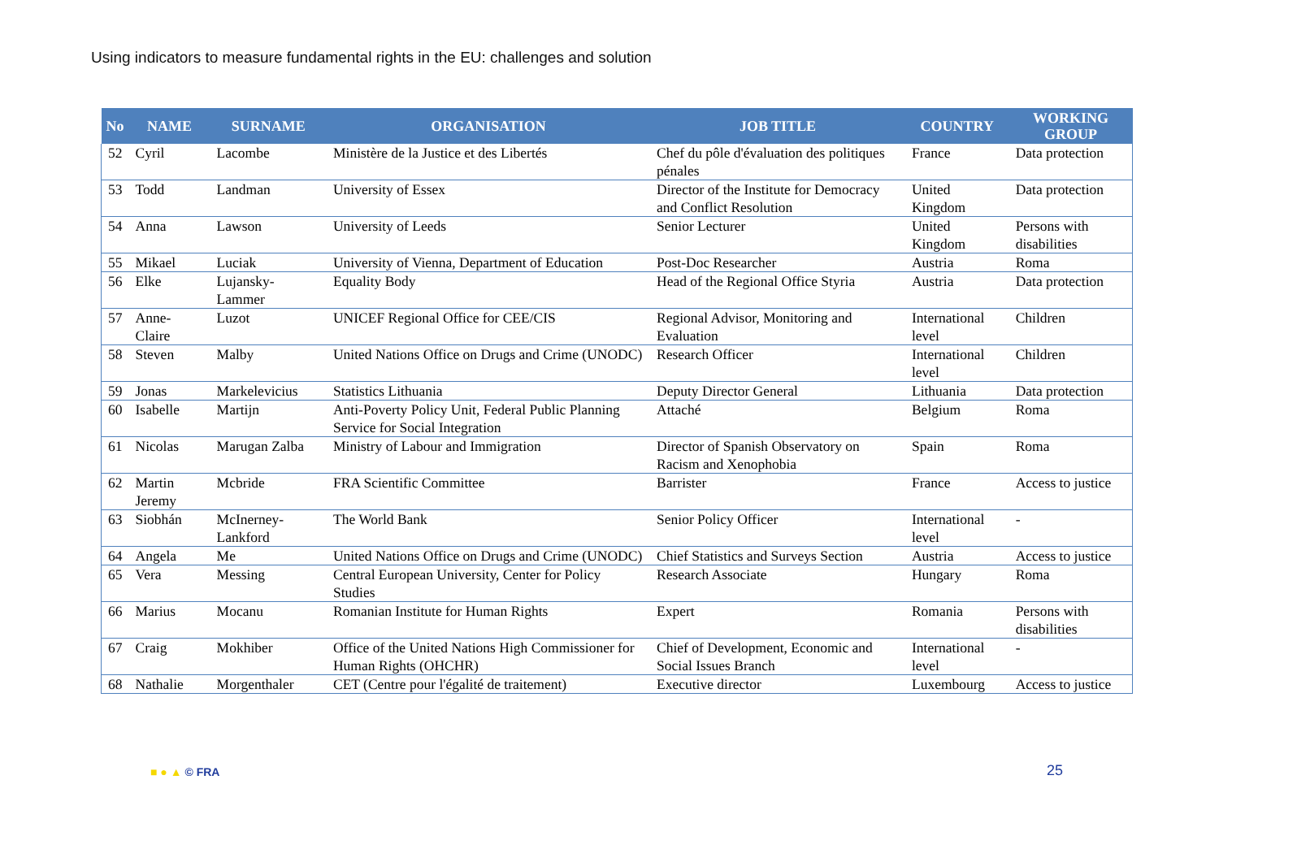Using indicators to measure fundamental rights in the EU: challenges and solution
| No | NAME | SURNAME | ORGANISATION | JOB TITLE | COUNTRY | WORKING GROUP |
| --- | --- | --- | --- | --- | --- | --- |
| 52 | Cyril | Lacombe | Ministère de la Justice et des Libertés | Chef du pôle d'évaluation des politiques pénales | France | Data protection |
| 53 | Todd | Landman | University of Essex | Director of the Institute for Democracy and Conflict Resolution | United Kingdom | Data protection |
| 54 | Anna | Lawson | University of Leeds | Senior Lecturer | United Kingdom | Persons with disabilities |
| 55 | Mikael | Luciak | University of Vienna, Department of Education | Post-Doc Researcher | Austria | Roma |
| 56 | Elke | Lujansky-Lammer | Equality Body | Head of the Regional Office Styria | Austria | Data protection |
| 57 | Anne-Claire | Luzot | UNICEF Regional Office for CEE/CIS | Regional Advisor, Monitoring and Evaluation | International level | Children |
| 58 | Steven | Malby | United Nations Office on Drugs and Crime (UNODC) | Research Officer | International level | Children |
| 59 | Jonas | Markelevicius | Statistics Lithuania | Deputy Director General | Lithuania | Data protection |
| 60 | Isabelle | Martijn | Anti-Poverty Policy Unit, Federal Public Planning Service for Social Integration | Attaché | Belgium | Roma |
| 61 | Nicolas | Marugan Zalba | Ministry of Labour and Immigration | Director of Spanish Observatory on Racism and Xenophobia | Spain | Roma |
| 62 | Martin Jeremy | Mcbride | FRA Scientific Committee | Barrister | France | Access to justice |
| 63 | Siobhán | McInerney-Lankford | The World Bank | Senior Policy Officer | International level | - |
| 64 | Angela | Me | United Nations Office on Drugs and Crime (UNODC) | Chief Statistics and Surveys Section | Austria | Access to justice |
| 65 | Vera | Messing | Central European University, Center for Policy Studies | Research Associate | Hungary | Roma |
| 66 | Marius | Mocanu | Romanian Institute for Human Rights | Expert | Romania | Persons with disabilities |
| 67 | Craig | Mokhiber | Office of the United Nations High Commissioner for Human Rights (OHCHR) | Chief of Development, Economic and Social Issues Branch | International level | - |
| 68 | Nathalie | Morgenthaler | CET (Centre pour l'égalité de traitement) | Executive director | Luxembourg | Access to justice |
■ ● ▲ © FRA 25